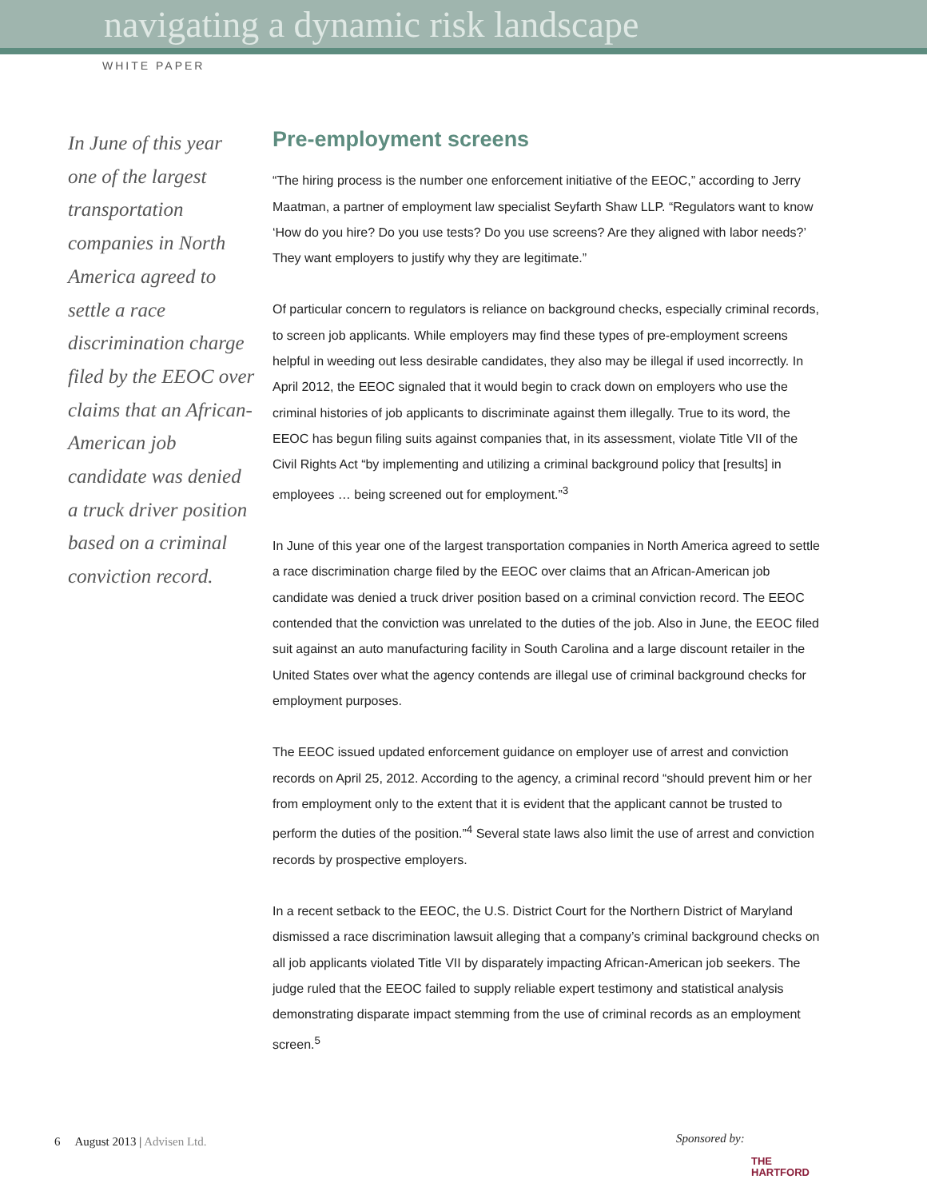navigating a dynamic risk landscape
WHITE PAPER
In June of this year one of the largest transportation companies in North America agreed to settle a race discrimination charge filed by the EEOC over claims that an African-American job candidate was denied a truck driver position based on a criminal conviction record.
Pre-employment screens
“The hiring process is the number one enforcement initiative of the EEOC,” according to Jerry Maatman, a partner of employment law specialist Seyfarth Shaw LLP. “Regulators want to know ‘How do you hire? Do you use tests? Do you use screens? Are they aligned with labor needs?’ They want employers to justify why they are legitimate.”
Of particular concern to regulators is reliance on background checks, especially criminal records, to screen job applicants. While employers may find these types of pre-employment screens helpful in weeding out less desirable candidates, they also may be illegal if used incorrectly. In April 2012, the EEOC signaled that it would begin to crack down on employers who use the criminal histories of job applicants to discriminate against them illegally. True to its word, the EEOC has begun filing suits against companies that, in its assessment, violate Title VII of the Civil Rights Act “by implementing and utilizing a criminal background policy that [results] in employees … being screened out for employment.”<sup>3</sup>
In June of this year one of the largest transportation companies in North America agreed to settle a race discrimination charge filed by the EEOC over claims that an African-American job candidate was denied a truck driver position based on a criminal conviction record. The EEOC contended that the conviction was unrelated to the duties of the job. Also in June, the EEOC filed suit against an auto manufacturing facility in South Carolina and a large discount retailer in the United States over what the agency contends are illegal use of criminal background checks for employment purposes.
The EEOC issued updated enforcement guidance on employer use of arrest and conviction records on April 25, 2012. According to the agency, a criminal record “should prevent him or her from employment only to the extent that it is evident that the applicant cannot be trusted to perform the duties of the position.”<sup>4</sup> Several state laws also limit the use of arrest and conviction records by prospective employers.
In a recent setback to the EEOC, the U.S. District Court for the Northern District of Maryland dismissed a race discrimination lawsuit alleging that a company’s criminal background checks on all job applicants violated Title VII by disparately impacting African-American job seekers. The judge ruled that the EEOC failed to supply reliable expert testimony and statistical analysis demonstrating disparate impact stemming from the use of criminal records as an employment screen.<sup>5</sup>
6 August 2013 | Advisen Ltd.
Sponsored by:
THE
HARTFORD